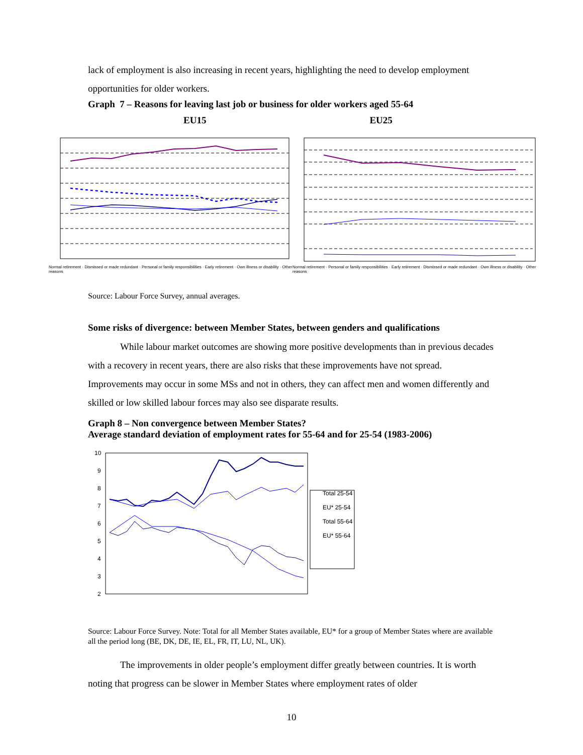lack of employment is also increasing in recent years, highlighting the need to develop employment opportunities for older workers.
Graph 7 – Reasons for leaving last job or business for older workers aged 55-64
EU15 EU25
Normal retirement · Dismissed or made redundant · Personal or family responsibilities · Early retirement · Own illness or disability · Other reasons Normal retirement · Personal or family responsibilities · Early retirement · Dismissed or made redundant · Own illness or disability · Other reasons
Source: Labour Force Survey, annual averages.
Some risks of divergence: between Member States, between genders and qualifications
While labour market outcomes are showing more positive developments than in previous decades with a recovery in recent years, there are also risks that these improvements have not spread. Improvements may occur in some MSs and not in others, they can affect men and women differently and skilled or low skilled labour forces may also see disparate results.
Graph 8 – Non convergence between Member States?
Average standard deviation of employment rates for 55-64 and for 25-54 (1983-2006)
10
9
8
7
6
5
4
3
2
Total 25-54
EU* 25-54
Total 55-64
EU* 55-64
Source: Labour Force Survey. Note: Total for all Member States available, EU* for a group of Member States where are available all the period long (BE, DK, DE, IE, EL, FR, IT, LU, NL, UK).
The improvements in older people’s employment differ greatly between countries. It is worth noting that progress can be slower in Member States where employment rates of older
10